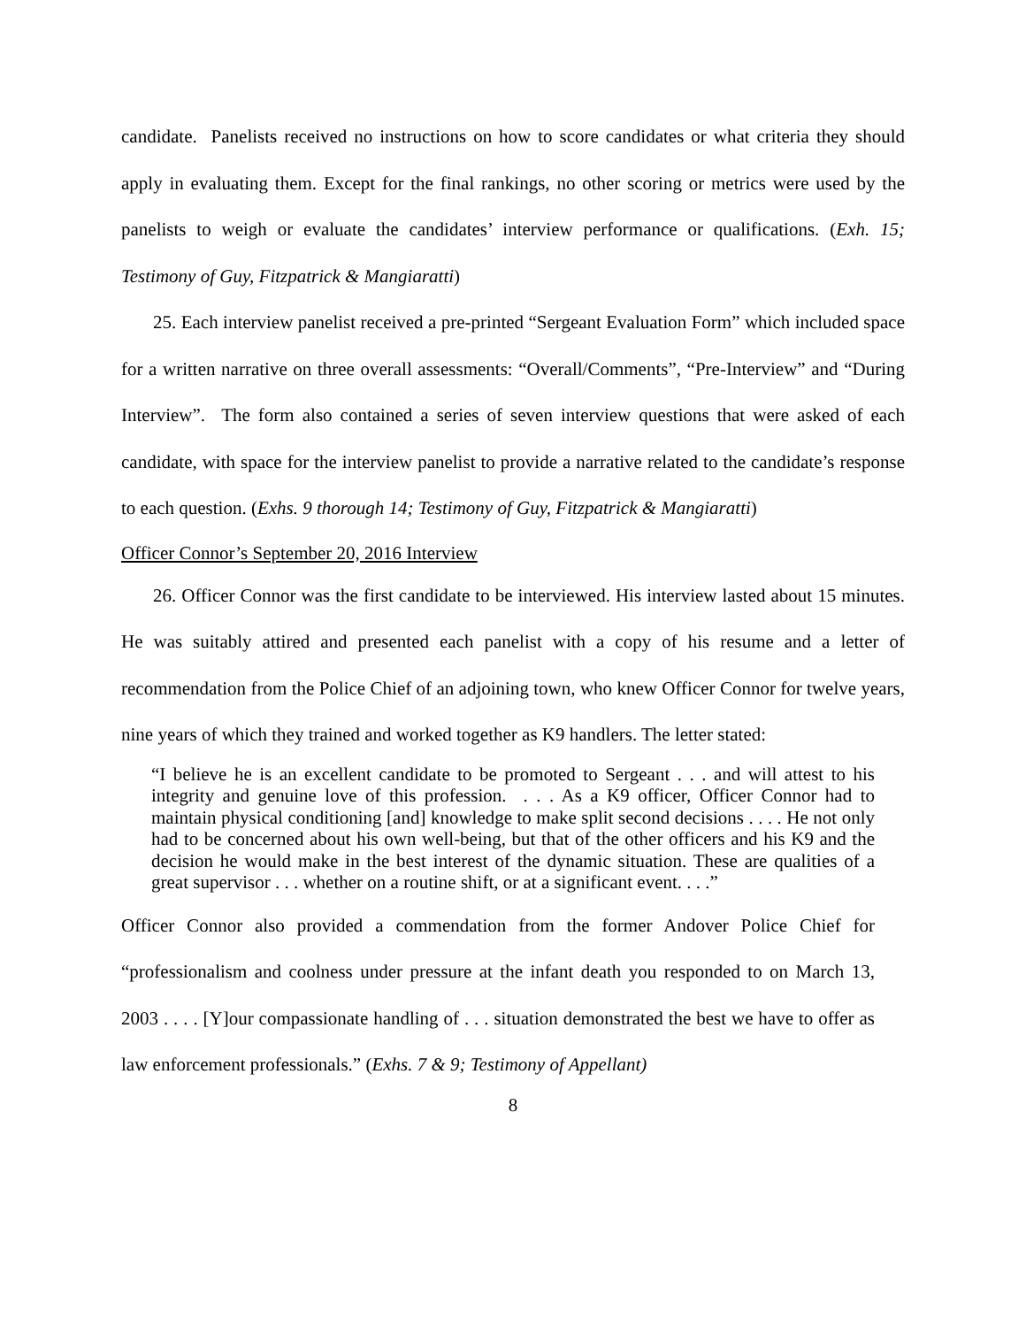candidate. Panelists received no instructions on how to score candidates or what criteria they should apply in evaluating them. Except for the final rankings, no other scoring or metrics were used by the panelists to weigh or evaluate the candidates’ interview performance or qualifications. (Exh. 15; Testimony of Guy, Fitzpatrick & Mangiaratti)
25. Each interview panelist received a pre-printed “Sergeant Evaluation Form” which included space for a written narrative on three overall assessments: “Overall/Comments”, “Pre-Interview” and “During Interview”. The form also contained a series of seven interview questions that were asked of each candidate, with space for the interview panelist to provide a narrative related to the candidate’s response to each question. (Exhs. 9 thorough 14; Testimony of Guy, Fitzpatrick & Mangiaratti)
Officer Connor’s September 20, 2016 Interview
26. Officer Connor was the first candidate to be interviewed. His interview lasted about 15 minutes. He was suitably attired and presented each panelist with a copy of his resume and a letter of recommendation from the Police Chief of an adjoining town, who knew Officer Connor for twelve years, nine years of which they trained and worked together as K9 handlers. The letter stated:
“I believe he is an excellent candidate to be promoted to Sergeant . . . and will attest to his integrity and genuine love of this profession. . . . As a K9 officer, Officer Connor had to maintain physical conditioning [and] knowledge to make split second decisions . . . . He not only had to be concerned about his own well-being, but that of the other officers and his K9 and the decision he would make in the best interest of the dynamic situation. These are qualities of a great supervisor . . . whether on a routine shift, or at a significant event. . . .”
Officer Connor also provided a commendation from the former Andover Police Chief for “professionalism and coolness under pressure at the infant death you responded to on March 13, 2003 . . . . [Y]our compassionate handling of . . . situation demonstrated the best we have to offer as law enforcement professionals.” (Exhs. 7 & 9; Testimony of Appellant)
8